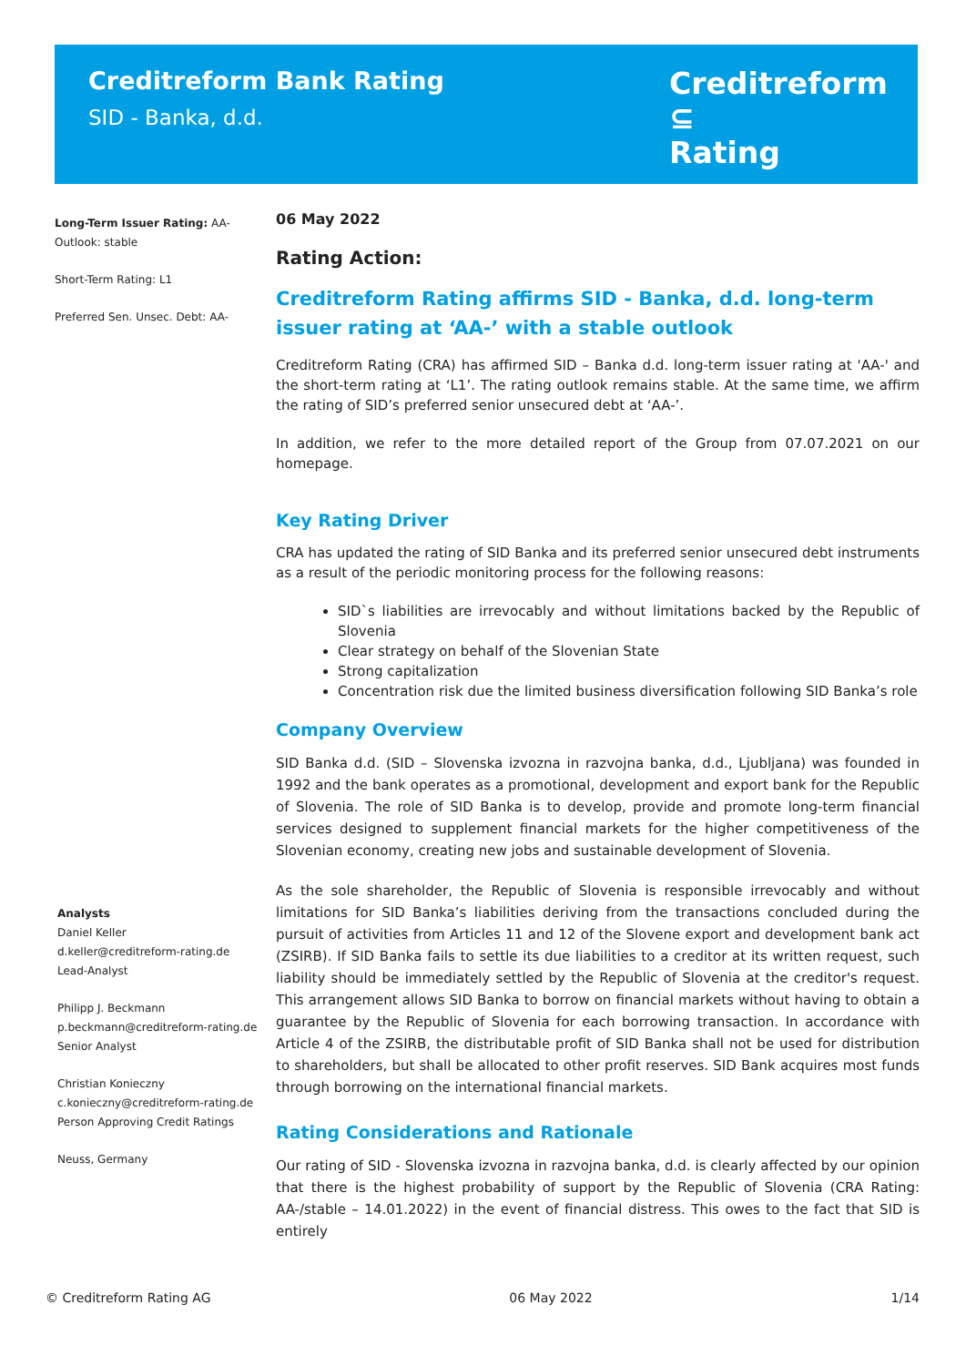Creditreform Bank Rating
SID - Banka, d.d.
Creditreform ⊆
Rating
Long-Term Issuer Rating: AA-
Outlook: stable
Short-Term Rating: L1
Preferred Sen. Unsec. Debt: AA-
Analysts
Daniel Keller
d.keller@creditreform-rating.de
Lead-Analyst
Philipp J. Beckmann
p.beckmann@creditreform-rating.de
Senior Analyst
Christian Konieczny
c.konieczny@creditreform-rating.de
Person Approving Credit Ratings
Neuss, Germany
06 May 2022
Rating Action:
Creditreform Rating affirms SID - Banka, d.d. long-term issuer rating at ‘AA-’ with a stable outlook
Creditreform Rating (CRA) has affirmed SID – Banka d.d. long-term issuer rating at 'AA-' and the short-term rating at ‘L1’. The rating outlook remains stable. At the same time, we affirm the rating of SID’s preferred senior unsecured debt at ‘AA-’.
In addition, we refer to the more detailed report of the Group from 07.07.2021 on our homepage.
Key Rating Driver
CRA has updated the rating of SID Banka and its preferred senior unsecured debt instruments as a result of the periodic monitoring process for the following reasons:
SID`s liabilities are irrevocably and without limitations backed by the Republic of Slovenia
Clear strategy on behalf of the Slovenian State
Strong capitalization
Concentration risk due the limited business diversification following SID Banka’s role
Company Overview
SID Banka d.d. (SID – Slovenska izvozna in razvojna banka, d.d., Ljubljana) was founded in 1992 and the bank operates as a promotional, development and export bank for the Republic of Slovenia. The role of SID Banka is to develop, provide and promote long-term financial services designed to supplement financial markets for the higher competitiveness of the Slovenian economy, creating new jobs and sustainable development of Slovenia.
As the sole shareholder, the Republic of Slovenia is responsible irrevocably and without limitations for SID Banka’s liabilities deriving from the transactions concluded during the pursuit of activities from Articles 11 and 12 of the Slovene export and development bank act (ZSIRB). If SID Banka fails to settle its due liabilities to a creditor at its written request, such liability should be immediately settled by the Republic of Slovenia at the creditor's request. This arrangement allows SID Banka to borrow on financial markets without having to obtain a guarantee by the Republic of Slovenia for each borrowing transaction. In accordance with Article 4 of the ZSIRB, the distributable profit of SID Banka shall not be used for distribution to shareholders, but shall be allocated to other profit reserves. SID Bank acquires most funds through borrowing on the international financial markets.
Rating Considerations and Rationale
Our rating of SID - Slovenska izvozna in razvojna banka, d.d. is clearly affected by our opinion that there is the highest probability of support by the Republic of Slovenia (CRA Rating: AA-/stable – 14.01.2022) in the event of financial distress. This owes to the fact that SID is entirely
© Creditreform Rating AG 06 May 2022 1/14